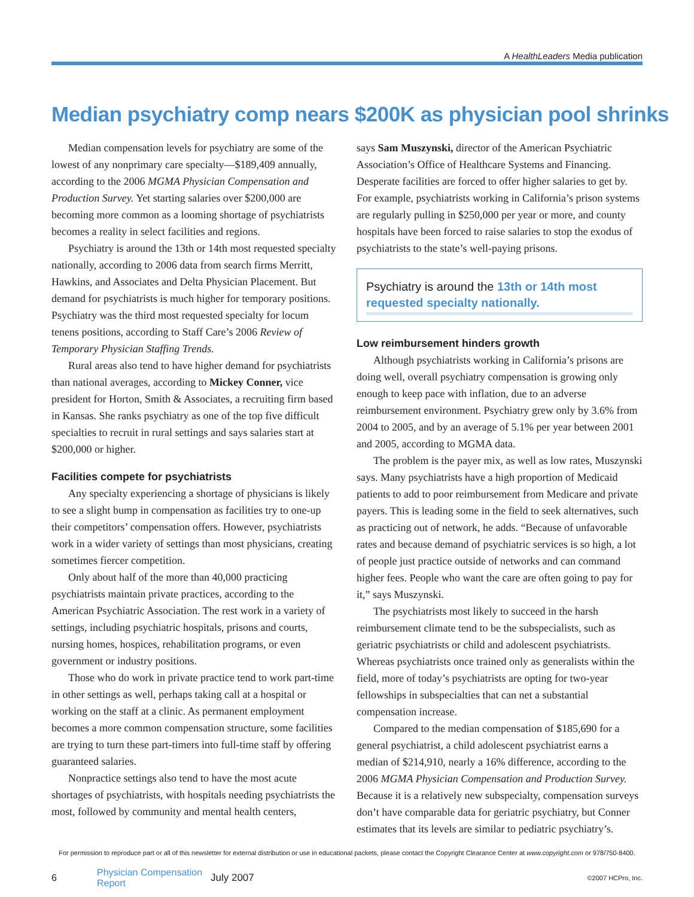A HealthLeaders Media publication
Median psychiatry comp nears $200K as physician pool shrinks
Median compensation levels for psychiatry are some of the lowest of any nonprimary care specialty—$189,409 annually, according to the 2006 MGMA Physician Compensation and Production Survey. Yet starting salaries over $200,000 are becoming more common as a looming shortage of psychiatrists becomes a reality in select facilities and regions.
Psychiatry is around the 13th or 14th most requested specialty nationally, according to 2006 data from search firms Merritt, Hawkins, and Associates and Delta Physician Placement. But demand for psychiatrists is much higher for temporary positions. Psychiatry was the third most requested specialty for locum tenens positions, according to Staff Care’s 2006 Review of Temporary Physician Staffing Trends.
Rural areas also tend to have higher demand for psychiatrists than national averages, according to Mickey Conner, vice president for Horton, Smith & Associates, a recruiting firm based in Kansas. She ranks psychiatry as one of the top five difficult specialties to recruit in rural settings and says salaries start at $200,000 or higher.
Facilities compete for psychiatrists
Any specialty experiencing a shortage of physicians is likely to see a slight bump in compensation as facilities try to one-up their competitors’ compensation offers. However, psychiatrists work in a wider variety of settings than most physicians, creating sometimes fiercer competition.
Only about half of the more than 40,000 practicing psychiatrists maintain private practices, according to the American Psychiatric Association. The rest work in a variety of settings, including psychiatric hospitals, prisons and courts, nursing homes, hospices, rehabilitation programs, or even government or industry positions.
Those who do work in private practice tend to work part-time in other settings as well, perhaps taking call at a hospital or working on the staff at a clinic. As permanent employment becomes a more common compensation structure, some facilities are trying to turn these part-timers into full-time staff by offering guaranteed salaries.
Nonpractice settings also tend to have the most acute shortages of psychiatrists, with hospitals needing psychiatrists the most, followed by community and mental health centers,
says Sam Muszynski, director of the American Psychiatric Association’s Office of Healthcare Systems and Financing. Desperate facilities are forced to offer higher salaries to get by. For example, psychiatrists working in California’s prison systems are regularly pulling in $250,000 per year or more, and county hospitals have been forced to raise salaries to stop the exodus of psychiatrists to the state’s well-paying prisons.
Psychiatry is around the 13th or 14th most requested specialty nationally.
Low reimbursement hinders growth
Although psychiatrists working in California’s prisons are doing well, overall psychiatry compensation is growing only enough to keep pace with inflation, due to an adverse reimbursement environment. Psychiatry grew only by 3.6% from 2004 to 2005, and by an average of 5.1% per year between 2001 and 2005, according to MGMA data.
The problem is the payer mix, as well as low rates, Muszynski says. Many psychiatrists have a high proportion of Medicaid patients to add to poor reimbursement from Medicare and private payers. This is leading some in the field to seek alternatives, such as practicing out of network, he adds. “Because of unfavorable rates and because demand of psychiatric services is so high, a lot of people just practice outside of networks and can command higher fees. People who want the care are often going to pay for it,” says Muszynski.
The psychiatrists most likely to succeed in the harsh reimbursement climate tend to be the subspecialists, such as geriatric psychiatrists or child and adolescent psychiatrists. Whereas psychiatrists once trained only as generalists within the field, more of today’s psychiatrists are opting for two-year fellowships in subspecialties that can net a substantial compensation increase.
Compared to the median compensation of $185,690 for a general psychiatrist, a child adolescent psychiatrist earns a median of $214,910, nearly a 16% difference, according to the 2006 MGMA Physician Compensation and Production Survey. Because it is a relatively new subspecialty, compensation surveys don’t have comparable data for geriatric psychiatry, but Conner estimates that its levels are similar to pediatric psychiatry’s.
For permission to reproduce part or all of this newsletter for external distribution or use in educational packets, please contact the Copyright Clearance Center at www.copyright.com or 978/750-8400.
6 Physician Compensation Report July 2007 ©2007 HCPro, Inc.